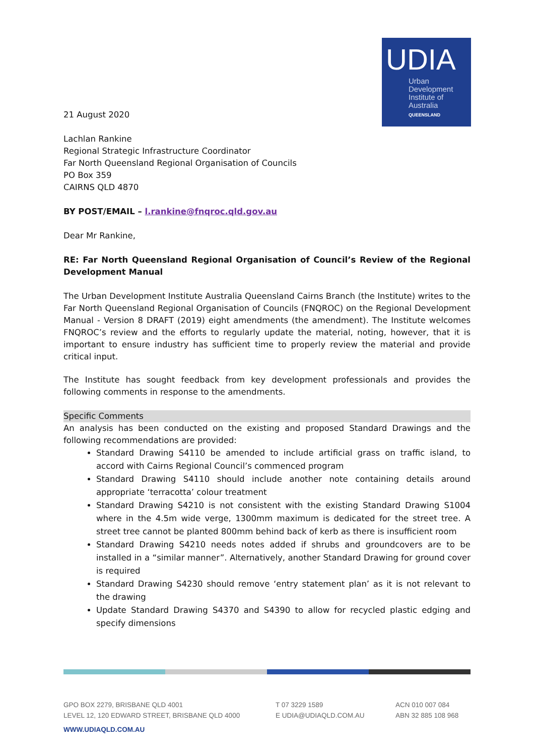UDIA
Urban
Development
Institute of
Australia
QUEENSLAND
21 August 2020
Lachlan Rankine
Regional Strategic Infrastructure Coordinator
Far North Queensland Regional Organisation of Councils
PO Box 359
CAIRNS QLD 4870
BY POST/EMAIL – l.rankine@fnqroc.qld.gov.au
Dear Mr Rankine,
RE: Far North Queensland Regional Organisation of Council’s Review of the Regional Development Manual
The Urban Development Institute Australia Queensland Cairns Branch (the Institute) writes to the Far North Queensland Regional Organisation of Councils (FNQROC) on the Regional Development Manual - Version 8 DRAFT (2019) eight amendments (the amendment). The Institute welcomes FNQROC’s review and the efforts to regularly update the material, noting, however, that it is important to ensure industry has sufficient time to properly review the material and provide critical input.
The Institute has sought feedback from key development professionals and provides the following comments in response to the amendments.
Specific Comments
An analysis has been conducted on the existing and proposed Standard Drawings and the following recommendations are provided:
Standard Drawing S4110 be amended to include artificial grass on traffic island, to accord with Cairns Regional Council’s commenced program
Standard Drawing S4110 should include another note containing details around appropriate ‘terracotta’ colour treatment
Standard Drawing S4210 is not consistent with the existing Standard Drawing S1004 where in the 4.5m wide verge, 1300mm maximum is dedicated for the street tree. A street tree cannot be planted 800mm behind back of kerb as there is insufficient room
Standard Drawing S4210 needs notes added if shrubs and groundcovers are to be installed in a “similar manner”. Alternatively, another Standard Drawing for ground cover is required
Standard Drawing S4230 should remove ‘entry statement plan’ as it is not relevant to the drawing
Update Standard Drawing S4370 and S4390 to allow for recycled plastic edging and specify dimensions
GPO BOX 2279, BRISBANE QLD 4001
LEVEL 12, 120 EDWARD STREET, BRISBANE QLD 4000
T 07 3229 1589
E UDIA@UDIAQLD.COM.AU
ACN 010 007 084
ABN 32 885 108 968
WWW.UDIAQLD.COM.AU